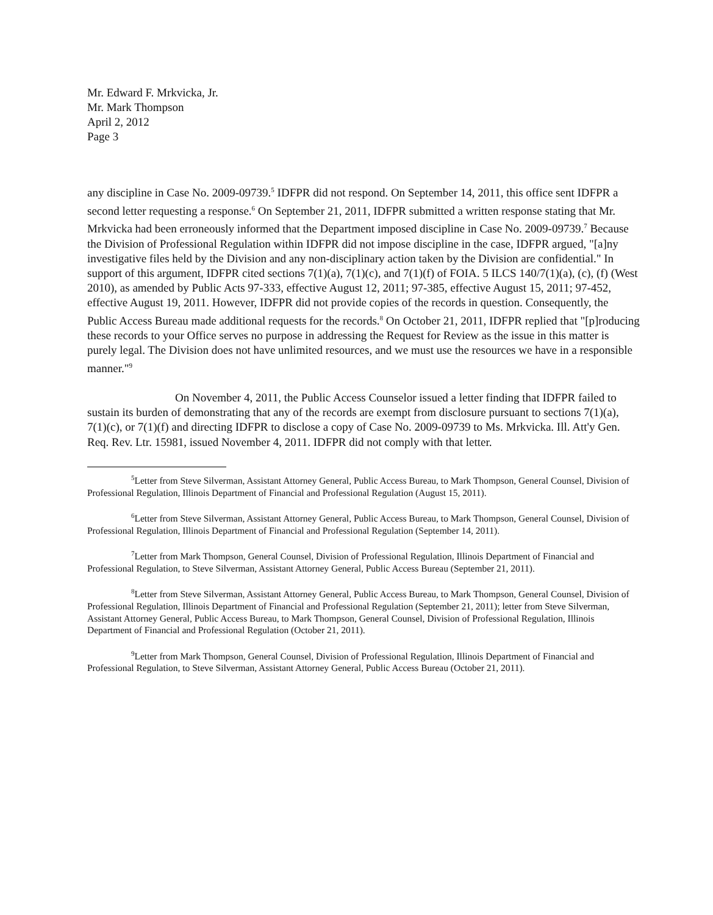Mr. Edward F. Mrkvicka, Jr.
Mr. Mark Thompson
April 2, 2012
Page 3
any discipline in Case No. 2009-09739.<sup>5</sup> IDFPR did not respond. On September 14, 2011, this office sent IDFPR a second letter requesting a response.<sup>6</sup> On September 21, 2011, IDFPR submitted a written response stating that Mr. Mrkvicka had been erroneously informed that the Department imposed discipline in Case No. 2009-09739.<sup>7</sup> Because the Division of Professional Regulation within IDFPR did not impose discipline in the case, IDFPR argued, "[a]ny investigative files held by the Division and any non-disciplinary action taken by the Division are confidential." In support of this argument, IDFPR cited sections 7(1)(a), 7(1)(c), and 7(1)(f) of FOIA. 5 ILCS 140/7(1)(a), (c), (f) (West 2010), as amended by Public Acts 97-333, effective August 12, 2011; 97-385, effective August 15, 2011; 97-452, effective August 19, 2011. However, IDFPR did not provide copies of the records in question. Consequently, the Public Access Bureau made additional requests for the records.<sup>8</sup> On October 21, 2011, IDFPR replied that "[p]roducing these records to your Office serves no purpose in addressing the Request for Review as the issue in this matter is purely legal. The Division does not have unlimited resources, and we must use the resources we have in a responsible manner."<sup>9</sup>
On November 4, 2011, the Public Access Counselor issued a letter finding that IDFPR failed to sustain its burden of demonstrating that any of the records are exempt from disclosure pursuant to sections 7(1)(a), 7(1)(c), or 7(1)(f) and directing IDFPR to disclose a copy of Case No. 2009-09739 to Ms. Mrkvicka. Ill. Att'y Gen. Req. Rev. Ltr. 15981, issued November 4, 2011. IDFPR did not comply with that letter.
<sup>5</sup> Letter from Steve Silverman, Assistant Attorney General, Public Access Bureau, to Mark Thompson, General Counsel, Division of Professional Regulation, Illinois Department of Financial and Professional Regulation (August 15, 2011).
<sup>6</sup> Letter from Steve Silverman, Assistant Attorney General, Public Access Bureau, to Mark Thompson, General Counsel, Division of Professional Regulation, Illinois Department of Financial and Professional Regulation (September 14, 2011).
<sup>7</sup> Letter from Mark Thompson, General Counsel, Division of Professional Regulation, Illinois Department of Financial and Professional Regulation, to Steve Silverman, Assistant Attorney General, Public Access Bureau (September 21, 2011).
<sup>8</sup> Letter from Steve Silverman, Assistant Attorney General, Public Access Bureau, to Mark Thompson, General Counsel, Division of Professional Regulation, Illinois Department of Financial and Professional Regulation (September 21, 2011); letter from Steve Silverman, Assistant Attorney General, Public Access Bureau, to Mark Thompson, General Counsel, Division of Professional Regulation, Illinois Department of Financial and Professional Regulation (October 21, 2011).
<sup>9</sup> Letter from Mark Thompson, General Counsel, Division of Professional Regulation, Illinois Department of Financial and Professional Regulation, to Steve Silverman, Assistant Attorney General, Public Access Bureau (October 21, 2011).